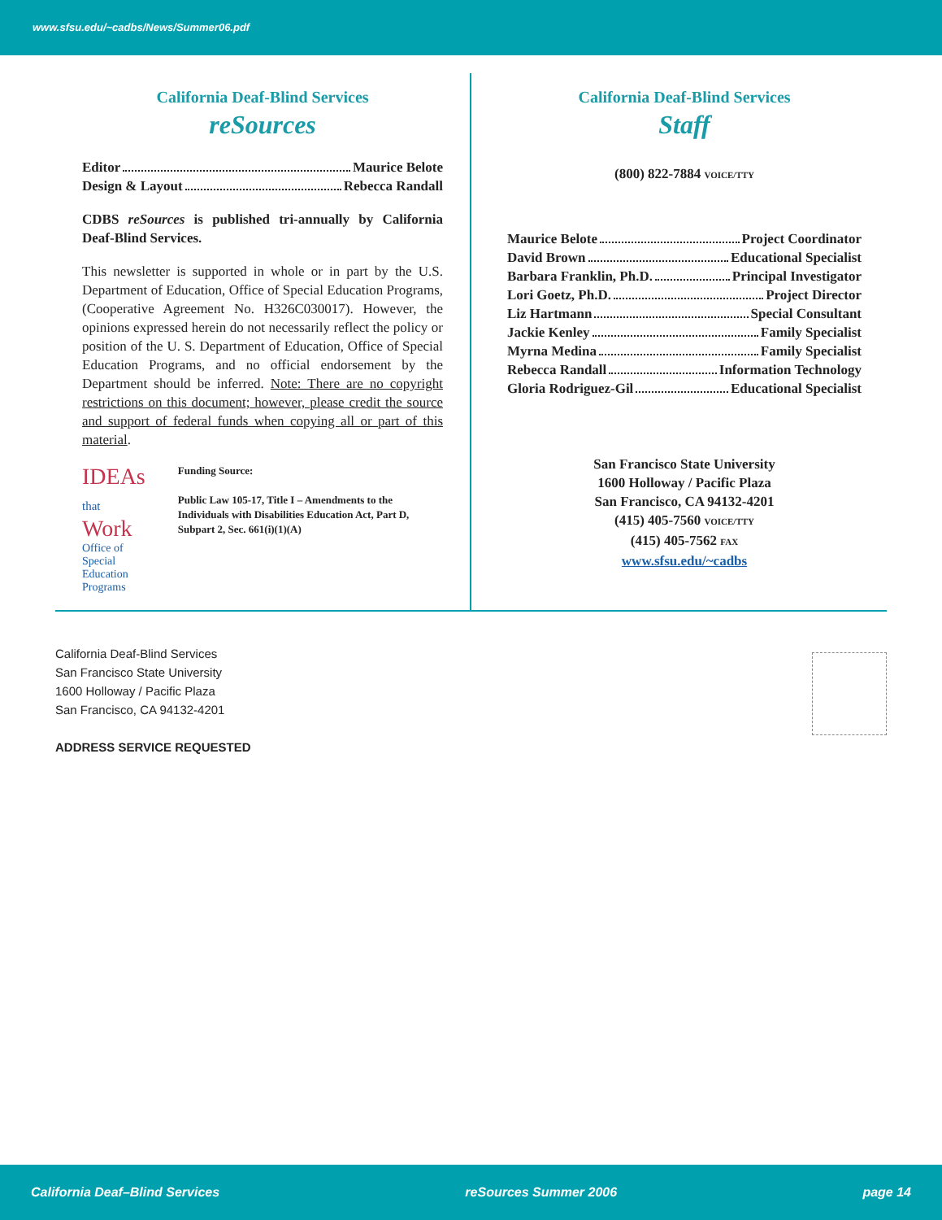www.sfsu.edu/~cadbs/News/Summer06.pdf
California Deaf-Blind Services
reSources
Editor Maurice Belote
Design & Layout Rebecca Randall
CDBS reSources is published tri-annually by California Deaf-Blind Services.
This newsletter is supported in whole or in part by the U.S. Department of Education, Office of Special Education Programs, (Cooperative Agreement No. H326C030017). However, the opinions expressed herein do not necessarily reflect the policy or position of the U. S. Department of Education, Office of Special Education Programs, and no official endorsement by the Department should be inferred. Note: There are no copyright restrictions on this document; however, please credit the source and support of federal funds when copying all or part of this material.
IDEAs that Work
Office of Special
Education Programs
Funding Source:
Public Law 105-17, Title I – Amendments to the Individuals with Disabilities Education Act, Part D, Subpart 2, Sec. 661(i)(1)(A)
California Deaf-Blind Services
Staff
(800) 822-7884 VOICE/TTY
Maurice Belote Project Coordinator
David Brown Educational Specialist
Barbara Franklin, Ph.D. Principal Investigator
Lori Goetz, Ph.D. Project Director
Liz Hartmann Special Consultant
Jackie Kenley Family Specialist
Myrna Medina Family Specialist
Rebecca Randall Information Technology
Gloria Rodriguez-Gil Educational Specialist
San Francisco State University
1600 Holloway / Pacific Plaza
San Francisco, CA 94132-4201
(415) 405-7560 VOICE/TTY
(415) 405-7562 FAX
www.sfsu.edu/~cadbs
California Deaf-Blind Services
San Francisco State University
1600 Holloway / Pacific Plaza
San Francisco, CA 94132-4201
ADDRESS SERVICE REQUESTED
California Deaf–Blind Services reSources Summer 2006 page 14